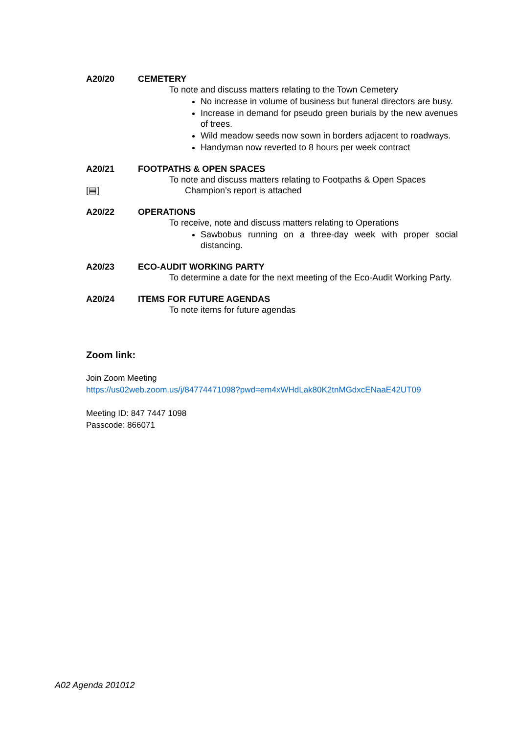A20/20 CEMETERY
To note and discuss matters relating to the Town Cemetery
No increase in volume of business but funeral directors are busy.
Increase in demand for pseudo green burials by the new avenues of trees.
Wild meadow seeds now sown in borders adjacent to roadways.
Handyman now reverted to 8 hours per week contract
A20/21 FOOTPATHS & OPEN SPACES
To note and discuss matters relating to Footpaths & Open Spaces
[▤] Champion’s report is attached
A20/22 OPERATIONS
To receive, note and discuss matters relating to Operations
Sawbobus running on a three-day week with proper social distancing.
A20/23 ECO-AUDIT WORKING PARTY
To determine a date for the next meeting of the Eco-Audit Working Party.
A20/24 ITEMS FOR FUTURE AGENDAS
To note items for future agendas
Zoom link:
Join Zoom Meeting
https://us02web.zoom.us/j/84774471098?pwd=em4xWHdLak80K2tnMGdxcENaaE42UT09
Meeting ID: 847 7447 1098
Passcode: 866071
A02 Agenda 201012